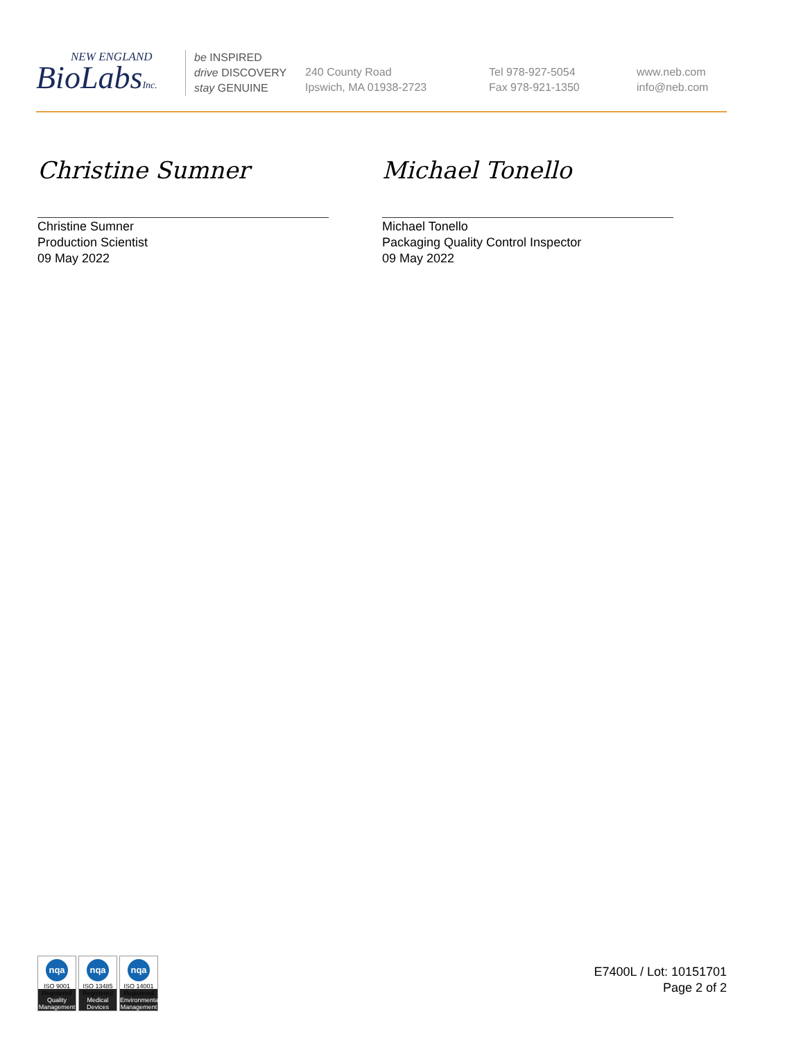NEW ENGLAND
BioLabsInc.
be INSPIRED
drive DISCOVERY
stay GENUINE
240 County Road
Ipswich, MA 01938-2723
Tel 978-927-5054
Fax 978-921-1350
www.neb.com
info@neb.com
Christine Sumner Michael Tonello
Christine Sumner
Production Scientist
09 May 2022
Michael Tonello
Packaging Quality Control Inspector
09 May 2022
nqa
ISO 9001
Registered
Quality Management
nqa
ISO 13485
Registered
Medical Devices
nqa
ISO 14001
Registered
Environmental Management
E7400L / Lot: 10151701
Page 2 of 2